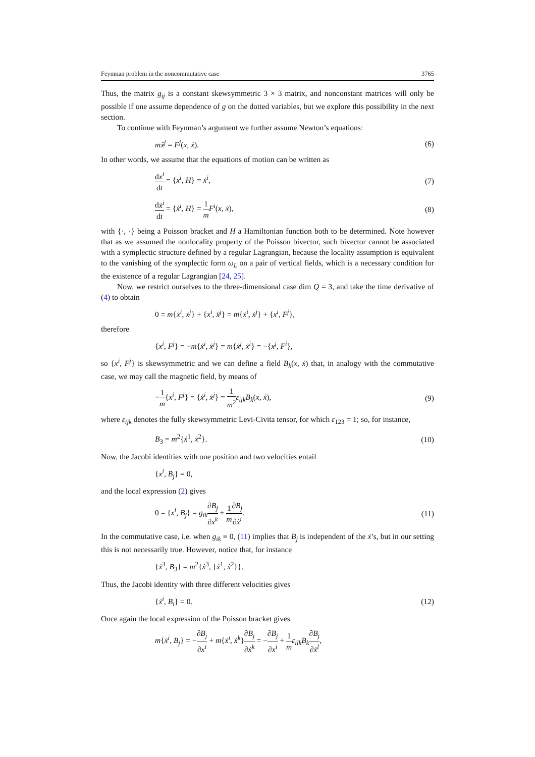Feynman problem in the noncommutative case 3765
Thus, the matrix g<sub>ij</sub> is a constant skewsymmetric 3 × 3 matrix, and nonconstant matrices will only be possible if one assume dependence of g on the dotted variables, but we explore this possibility in the next section.
To continue with Feynman’s argument we further assume Newton’s equations:
mẍ<sup>j</sup> = F<sup>j</sup>(x, ẋ). (6)
In other words, we assume that the equations of motion can be written as
dx<sup>i</sup> dt = {x<sup>i</sup>, H} = ẋ<sup>i</sup>, (7)
dẋ<sup>i</sup> dt = {ẋ<sup>i</sup>, H} = 1 m F<sup>i</sup>(x, ẋ), (8)
with {·, ·} being a Poisson bracket and H a Hamiltonian function both to be determined. Note however that as we assumed the nonlocality property of the Poisson bivector, such bivector cannot be associated with a symplectic structure defined by a regular Lagrangian, because the locality assumption is equivalent to the vanishing of the symplectic form ω<sub>L</sub> on a pair of vertical fields, which is a necessary condition for the existence of a regular Lagrangian [24, 25].
Now, we restrict ourselves to the three-dimensional case dim Q = 3, and take the time derivative of (4) to obtain
0 = m{ẋ<sup>i</sup>, ẋ<sup>j</sup>} + {x<sup>i</sup>, ẍ<sup>j</sup>} = m{ẋ<sup>i</sup>, ẋ<sup>j</sup>} + {x<sup>i</sup>, F<sup>j</sup>},
therefore
{x<sup>i</sup>, F<sup>j</sup>} = −m{ẋ<sup>i</sup>, ẋ<sup>j</sup>} = m{ẋ<sup>j</sup>, ẋ<sup>i</sup>} = −{x<sup>j</sup>, F<sup>i</sup>},
so {x<sup>i</sup>, F<sup>j</sup>} is skewsymmetric and we can define a field B<sub>k</sub>(x, ẋ) that, in analogy with the commutative case, we may call the magnetic field, by means of
−1 m{x<sup>i</sup>, F<sup>j</sup>} = {ẋ<sup>i</sup>, ẋ<sup>j</sup>} = 1 m<sup>2</sup> ε<sub>ijk</sub>B<sub>k</sub>(x, ẋ), (9)
where ε<sub>ijk</sub> denotes the fully skewsymmetric Levi-Civita tensor, for which ε<sub>123</sub> = 1; so, for instance,
B<sub>3</sub> = m<sup>2</sup>{ẋ<sup>1</sup>, ẋ<sup>2</sup>}. (10)
Now, the Jacobi identities with one position and two velocities entail
{x<sup>i</sup>, B<sub>j</sub>} = 0,
and the local expression (2) gives
0 = {x<sup>i</sup>, B<sub>j</sub>} = g<sub>ik</sub>∂B<sub>j</sub> ∂x<sup>k</sup> + 1 m∂B<sub>j</sub> ∂ẋ<sup>i</sup>. (11)
In the commutative case, i.e. when g<sub>ik</sub> ≡ 0, (11) implies that B<sub>j</sub> is independent of the ẋ’s, but in our setting this is not necessarily true. However, notice that, for instance
{ẋ<sup>3</sup>, B<sub>3</sub>} = m<sup>2</sup>{ẋ<sup>3</sup>, {ẋ<sup>1</sup>, ẋ<sup>2</sup>}}.
Thus, the Jacobi identity with three different velocities gives
{ẋ<sup>i</sup>, B<sub>i</sub>} = 0. (12)
Once again the local expression of the Poisson bracket gives
m{ẋ<sup>i</sup>, B<sub>j</sub>} = −∂B<sub>j</sub> ∂x<sup>i</sup> + m{ẋ<sup>i</sup>, ẋ<sup>k</sup>}∂B<sub>j</sub> ∂ẋ<sup>k</sup> = −∂B<sub>j</sub> ∂x<sup>i</sup> + 1 m ε<sub>ilk</sub>B<sub>k</sub>∂B<sub>j</sub> ∂ẋ<sup>l</sup>,